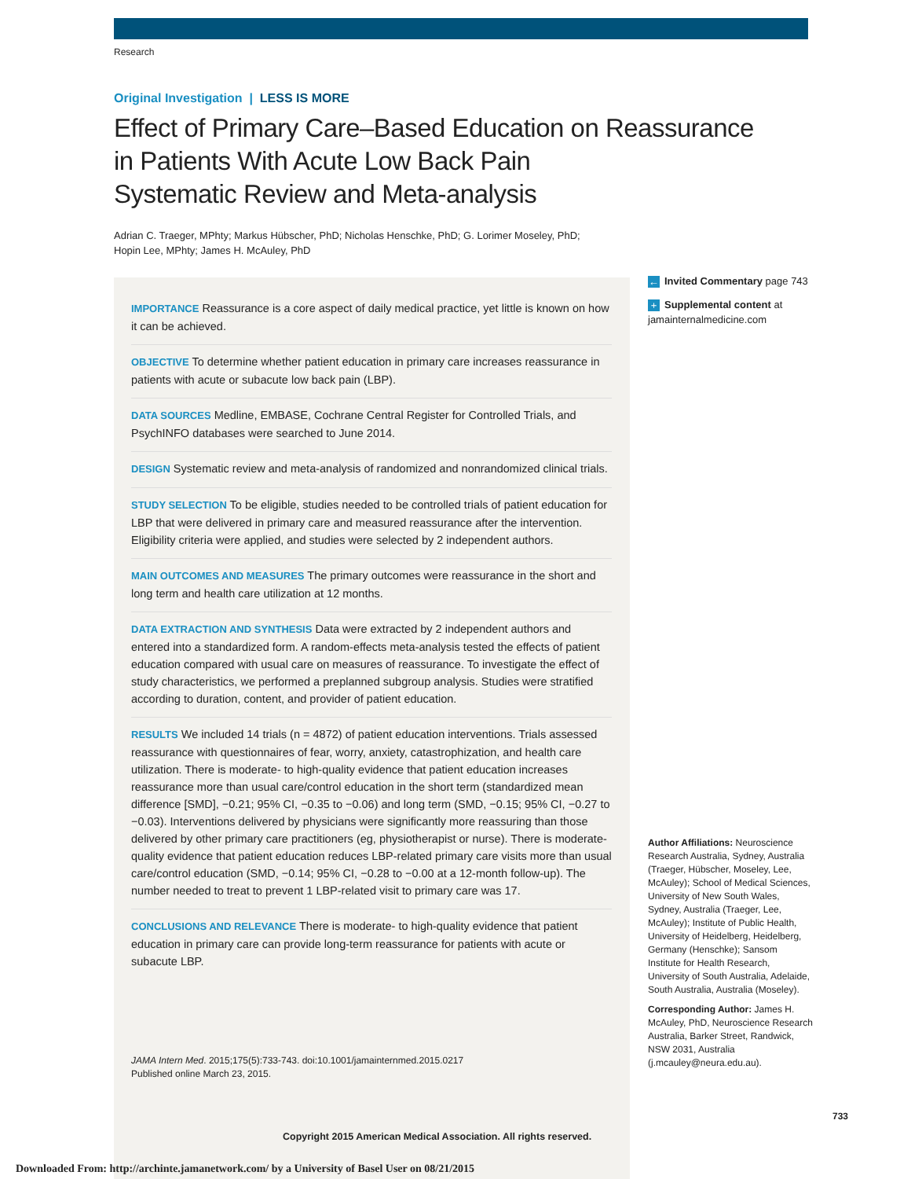Research
Original Investigation | LESS IS MORE
Effect of Primary Care–Based Education on Reassurance
in Patients With Acute Low Back Pain
Systematic Review and Meta-analysis
Adrian C. Traeger, MPhty; Markus Hübscher, PhD; Nicholas Henschke, PhD; G. Lorimer Moseley, PhD;
Hopin Lee, MPhty; James H. McAuley, PhD
IMPORTANCE Reassurance is a core aspect of daily medical practice, yet little is known on how it can be achieved.
OBJECTIVE To determine whether patient education in primary care increases reassurance in patients with acute or subacute low back pain (LBP).
DATA SOURCES Medline, EMBASE, Cochrane Central Register for Controlled Trials, and PsychINFO databases were searched to June 2014.
DESIGN Systematic review and meta-analysis of randomized and nonrandomized clinical trials.
STUDY SELECTION To be eligible, studies needed to be controlled trials of patient education for LBP that were delivered in primary care and measured reassurance after the intervention. Eligibility criteria were applied, and studies were selected by 2 independent authors.
MAIN OUTCOMES AND MEASURES The primary outcomes were reassurance in the short and long term and health care utilization at 12 months.
DATA EXTRACTION AND SYNTHESIS Data were extracted by 2 independent authors and entered into a standardized form. A random-effects meta-analysis tested the effects of patient education compared with usual care on measures of reassurance. To investigate the effect of study characteristics, we performed a preplanned subgroup analysis. Studies were stratified according to duration, content, and provider of patient education.
RESULTS We included 14 trials (n = 4872) of patient education interventions. Trials assessed reassurance with questionnaires of fear, worry, anxiety, catastrophization, and health care utilization. There is moderate- to high-quality evidence that patient education increases reassurance more than usual care/control education in the short term (standardized mean difference [SMD], −0.21; 95% CI, −0.35 to −0.06) and long term (SMD, −0.15; 95% CI, −0.27 to −0.03). Interventions delivered by physicians were significantly more reassuring than those delivered by other primary care practitioners (eg, physiotherapist or nurse). There is moderate-quality evidence that patient education reduces LBP-related primary care visits more than usual care/control education (SMD, −0.14; 95% CI, −0.28 to −0.00 at a 12-month follow-up). The number needed to treat to prevent 1 LBP-related visit to primary care was 17.
CONCLUSIONS AND RELEVANCE There is moderate- to high-quality evidence that patient education in primary care can provide long-term reassurance for patients with acute or subacute LBP.
JAMA Intern Med. 2015;175(5):733-743. doi:10.1001/jamainternmed.2015.0217
Published online March 23, 2015.
Copyright 2015 American Medical Association. All rights reserved.
← Invited Commentary page 743
+ Supplemental content at
jamainternalmedicine.com
Author Affiliations: Neuroscience Research Australia, Sydney, Australia (Traeger, Hübscher, Moseley, Lee, McAuley); School of Medical Sciences, University of New South Wales, Sydney, Australia (Traeger, Lee, McAuley); Institute of Public Health, University of Heidelberg, Heidelberg, Germany (Henschke); Sansom Institute for Health Research, University of South Australia, Adelaide, South Australia, Australia (Moseley).
Corresponding Author: James H. McAuley, PhD, Neuroscience Research Australia, Barker Street, Randwick, NSW 2031, Australia (j.mcauley@neura.edu.au).
733
Downloaded From: http://archinte.jamanetwork.com/ by a University of Basel User on 08/21/2015